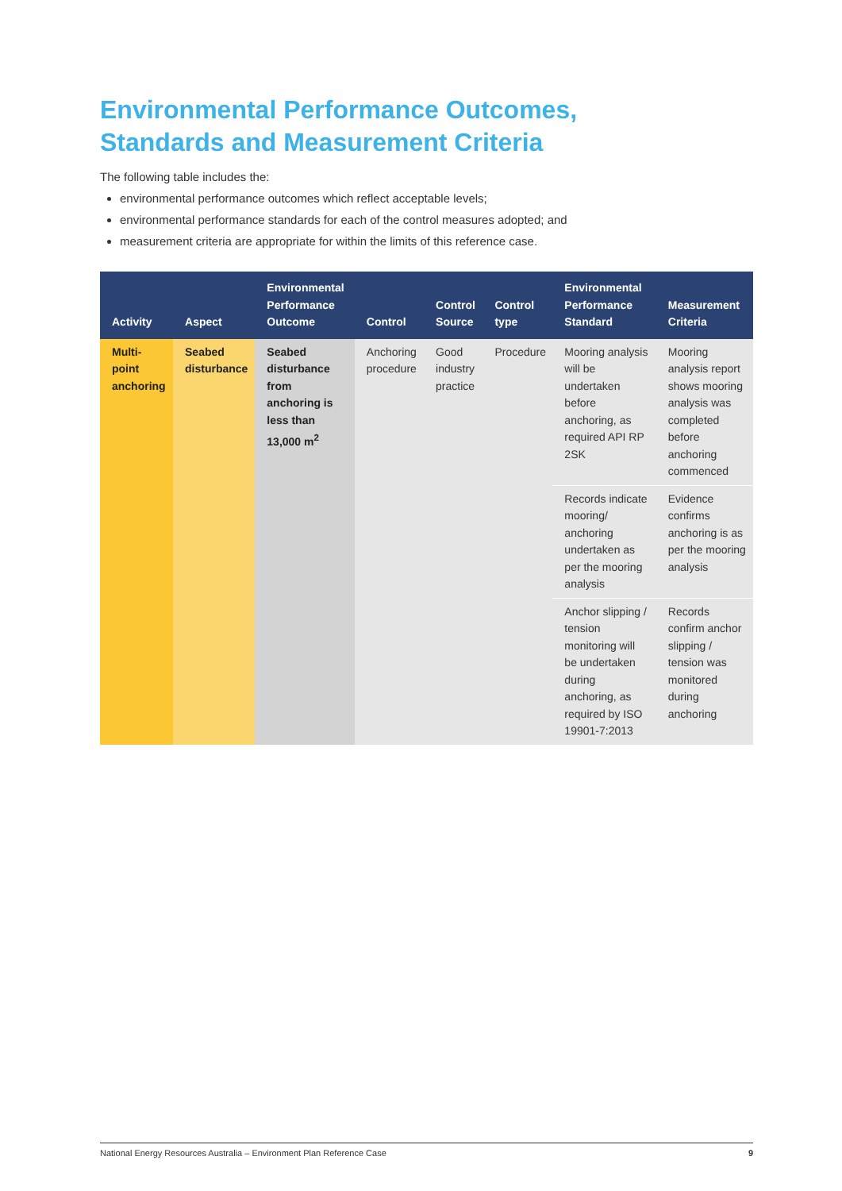Environmental Performance Outcomes,
Standards and Measurement Criteria
The following table includes the:
environmental performance outcomes which reflect acceptable levels;
environmental performance standards for each of the control measures adopted; and
measurement criteria are appropriate for within the limits of this reference case.
| Activity | Aspect | Environmental Performance Outcome | Control | Control Source | Control type | Environmental Performance Standard | Measurement Criteria |
| --- | --- | --- | --- | --- | --- | --- | --- |
| Multi-point anchoring | Seabed disturbance | Seabed disturbance from anchoring is less than 13,000 m<sup>2</sup> | Anchoring procedure | Good industry practice | Procedure | Mooring analysis will be undertaken before anchoring, as required API RP 2SK | Mooring analysis report shows mooring analysis was completed before anchoring commenced |
| | | | | | | Records indicate mooring/ anchoring undertaken as per the mooring analysis | Evidence confirms anchoring is as per the mooring analysis |
| | | | | | | Anchor slipping / tension monitoring will be undertaken during anchoring, as required by ISO 19901-7:2013 | Records confirm anchor slipping / tension was monitored during anchoring |
National Energy Resources Australia – Environment Plan Reference Case 9